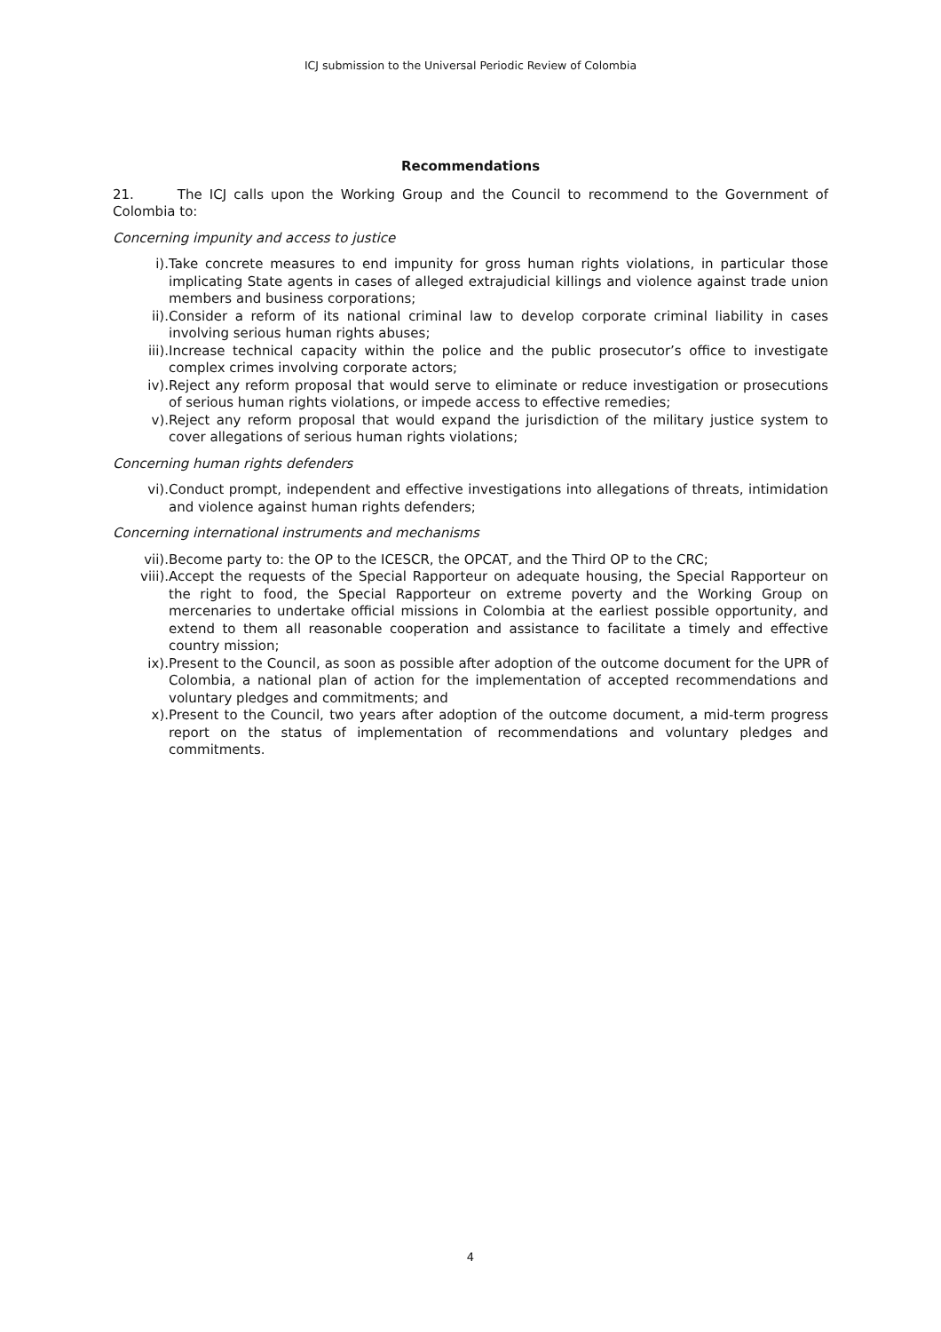ICJ submission to the Universal Periodic Review of Colombia
Recommendations
21. The ICJ calls upon the Working Group and the Council to recommend to the Government of Colombia to:
Concerning impunity and access to justice
i). Take concrete measures to end impunity for gross human rights violations, in particular those implicating State agents in cases of alleged extrajudicial killings and violence against trade union members and business corporations;
ii). Consider a reform of its national criminal law to develop corporate criminal liability in cases involving serious human rights abuses;
iii). Increase technical capacity within the police and the public prosecutor’s office to investigate complex crimes involving corporate actors;
iv). Reject any reform proposal that would serve to eliminate or reduce investigation or prosecutions of serious human rights violations, or impede access to effective remedies;
v). Reject any reform proposal that would expand the jurisdiction of the military justice system to cover allegations of serious human rights violations;
Concerning human rights defenders
vi). Conduct prompt, independent and effective investigations into allegations of threats, intimidation and violence against human rights defenders;
Concerning international instruments and mechanisms
vii). Become party to: the OP to the ICESCR, the OPCAT, and the Third OP to the CRC;
viii). Accept the requests of the Special Rapporteur on adequate housing, the Special Rapporteur on the right to food, the Special Rapporteur on extreme poverty and the Working Group on mercenaries to undertake official missions in Colombia at the earliest possible opportunity, and extend to them all reasonable cooperation and assistance to facilitate a timely and effective country mission;
ix). Present to the Council, as soon as possible after adoption of the outcome document for the UPR of Colombia, a national plan of action for the implementation of accepted recommendations and voluntary pledges and commitments; and
x). Present to the Council, two years after adoption of the outcome document, a mid-term progress report on the status of implementation of recommendations and voluntary pledges and commitments.
4